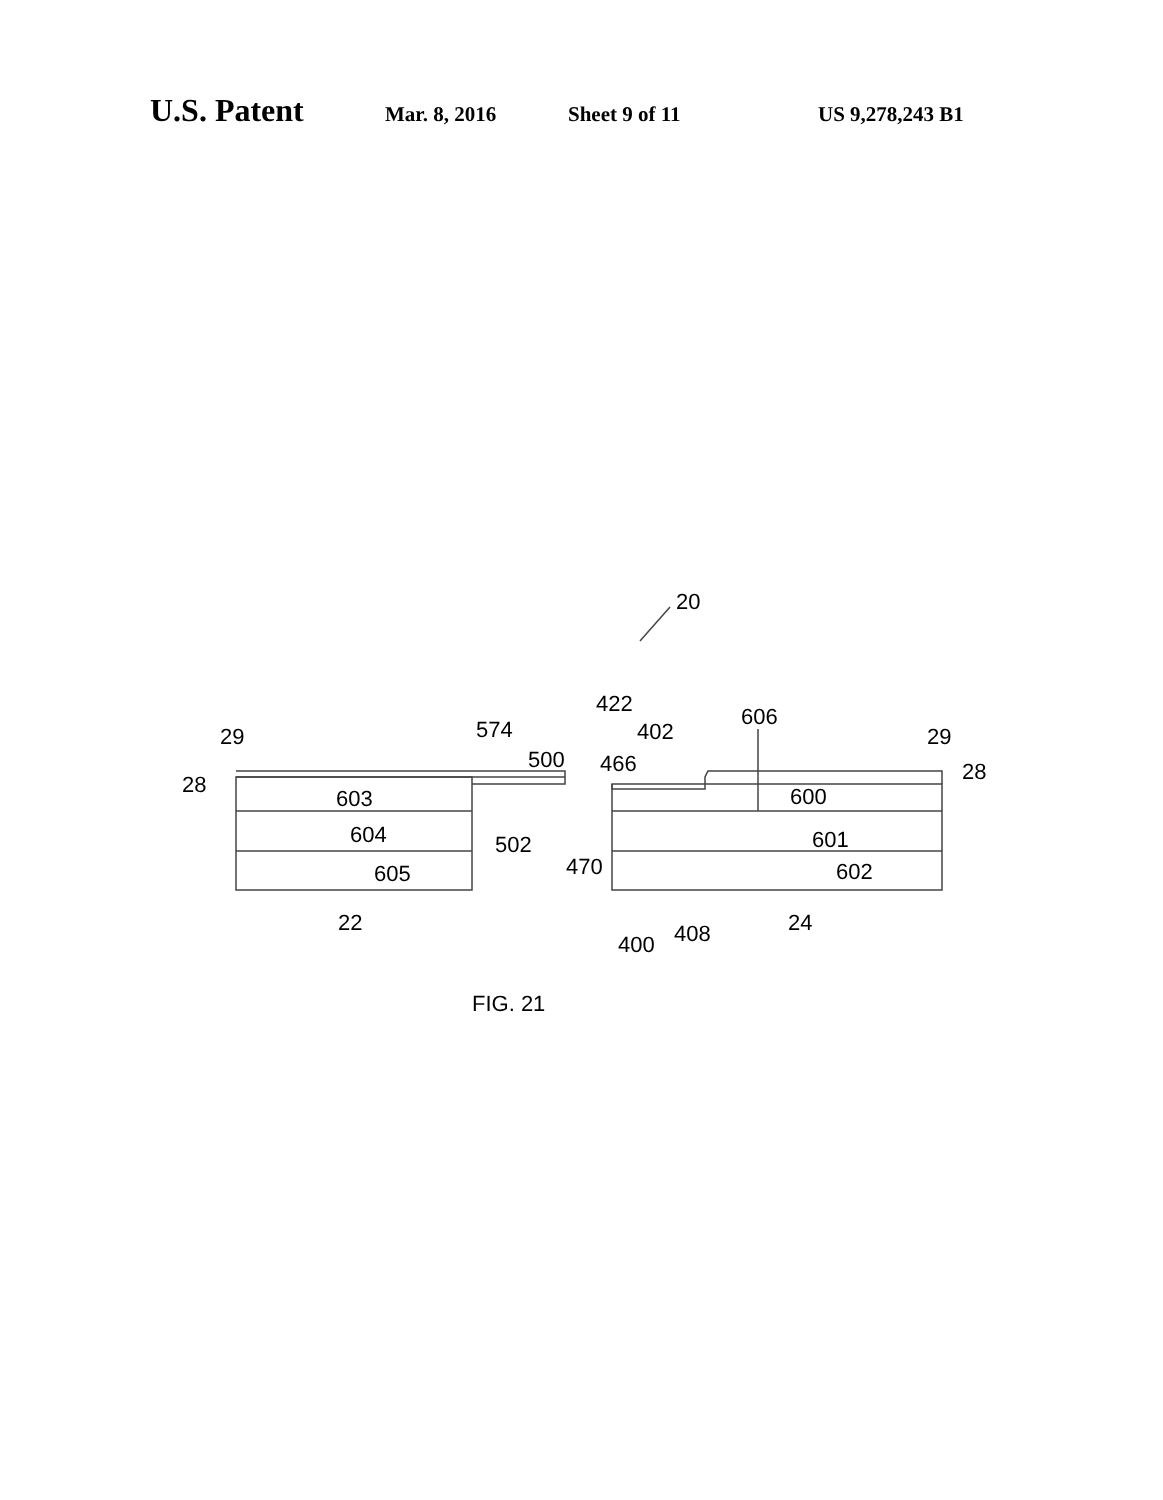U.S. Patent Mar. 8, 2016 Sheet 9 of 11 US 9,278,243 B1
20
422
606
574
402
29
29
500
466
28
28
603
600
604
502
601
470
605
602
22
24
408
400
FIG. 21